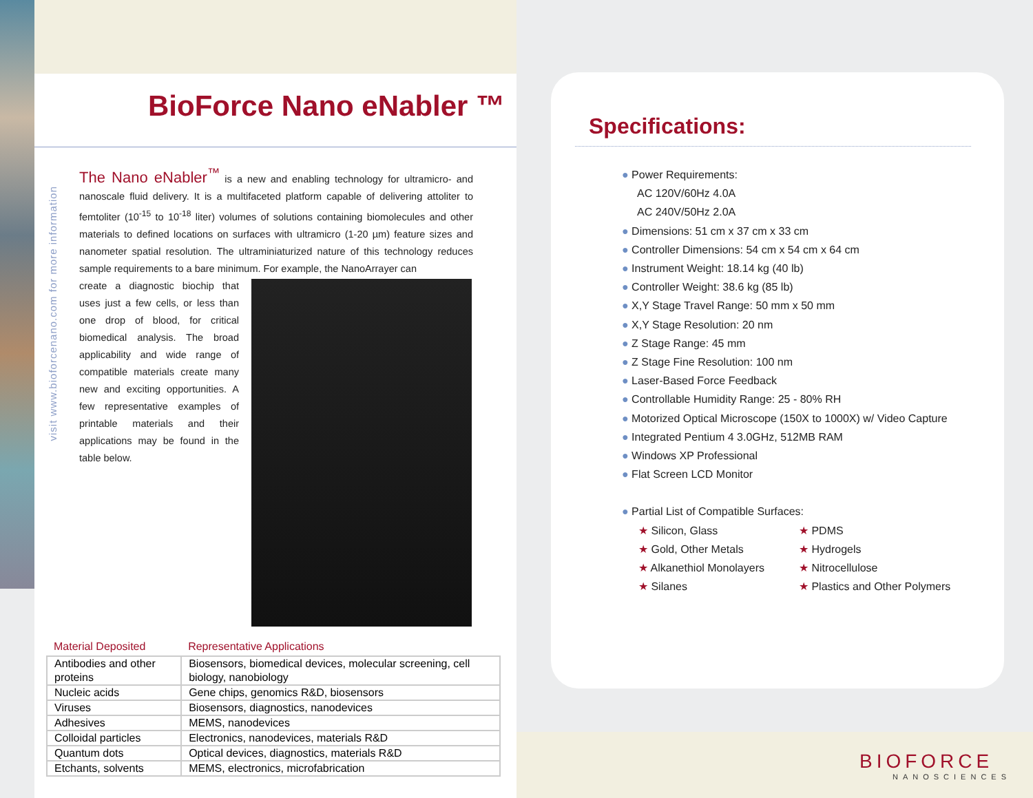BioForce Nano eNabler ™
visit www.bioforcenano.com for more information
The Nano eNabler<sup>™</sup> is a new and enabling technology for ultramicro- and nanoscale fluid delivery. It is a multifaceted platform capable of delivering attoliter to femtoliter (10<sup>-15</sup> to 10<sup>-18</sup> liter) volumes of solutions containing biomolecules and other materials to defined locations on surfaces with ultramicro (1-20 µm) feature sizes and nanometer spatial resolution. The ultraminiaturized nature of this technology reduces sample requirements to a bare minimum. For example, the NanoArrayer can
create a diagnostic biochip that uses just a few cells, or less than one drop of blood, for critical biomedical analysis. The broad applicability and wide range of compatible materials create many new and exciting opportunities. A few representative examples of printable materials and their applications may be found in the table below.
| Material Deposited | Representative Applications |
| --- | --- |
| Antibodies and other proteins | Biosensors, biomedical devices, molecular screening, cell biology, nanobiology |
| Nucleic acids | Gene chips, genomics R&D, biosensors |
| Viruses | Biosensors, diagnostics, nanodevices |
| Adhesives | MEMS, nanodevices |
| Colloidal particles | Electronics, nanodevices, materials R&D |
| Quantum dots | Optical devices, diagnostics, materials R&D |
| Etchants, solvents | MEMS, electronics, microfabrication |
Specifications:
● Power Requirements:
AC 120V/60Hz 4.0A
AC 240V/50Hz 2.0A
● Dimensions: 51 cm x 37 cm x 33 cm
● Controller Dimensions: 54 cm x 54 cm x 64 cm
● Instrument Weight: 18.14 kg (40 lb)
● Controller Weight: 38.6 kg (85 lb)
● X,Y Stage Travel Range: 50 mm x 50 mm
● X,Y Stage Resolution: 20 nm
● Z Stage Range: 45 mm
● Z Stage Fine Resolution: 100 nm
● Laser-Based Force Feedback
● Controllable Humidity Range: 25 - 80% RH
● Motorized Optical Microscope (150X to 1000X) w/ Video Capture
● Integrated Pentium 4 3.0GHz, 512MB RAM
● Windows XP Professional
● Flat Screen LCD Monitor
● Partial List of Compatible Surfaces:
★ Silicon, Glass
★ PDMS
★ Gold, Other Metals
★ Hydrogels
★ Alkanethiol Monolayers
★ Nitrocellulose
★ Silanes
★ Plastics and Other Polymers
BIOFORCE
NANOSCIENCES